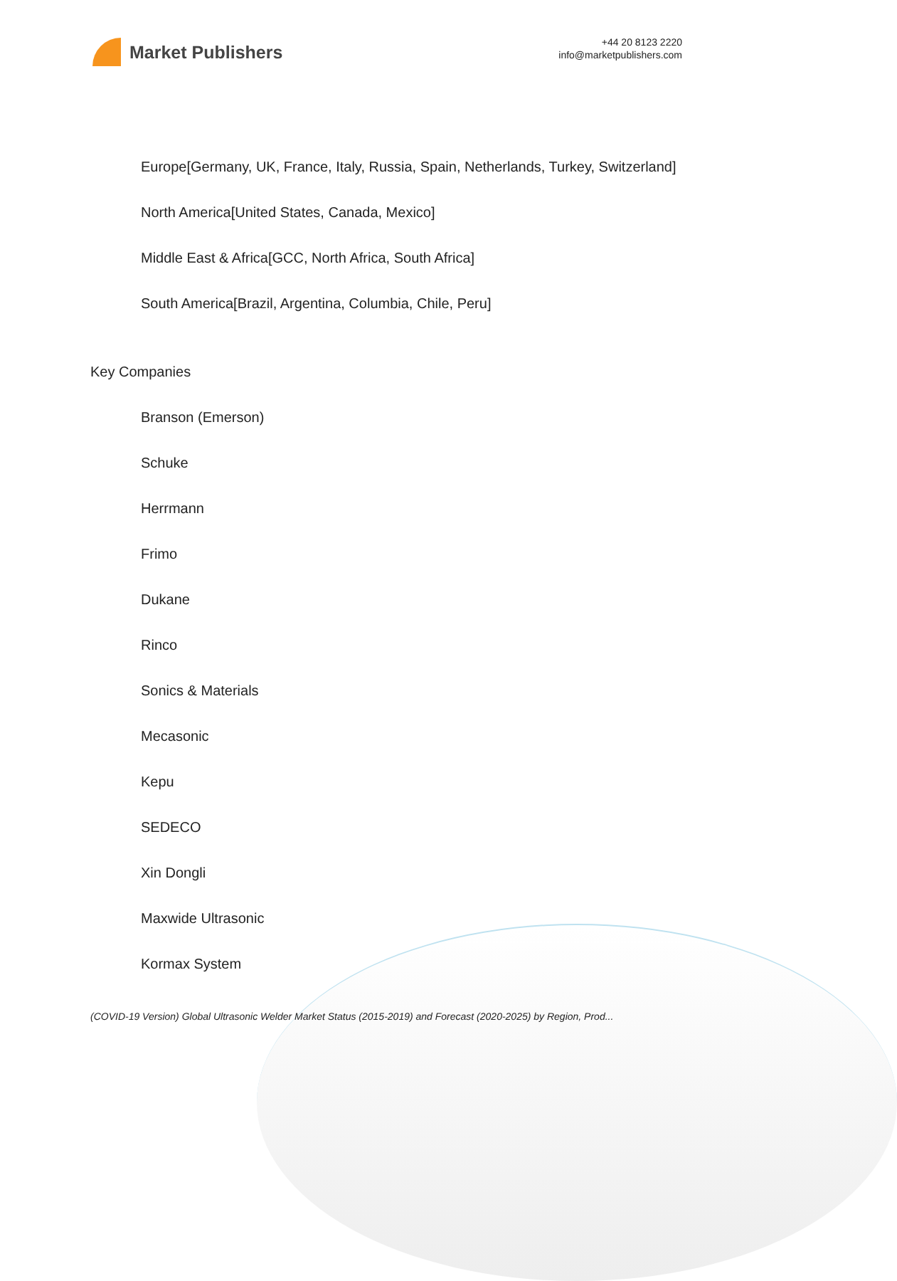Market Publishers
+44 20 8123 2220
info@marketpublishers.com
Europe[Germany, UK, France, Italy, Russia, Spain, Netherlands, Turkey, Switzerland]
North America[United States, Canada, Mexico]
Middle East & Africa[GCC, North Africa, South Africa]
South America[Brazil, Argentina, Columbia, Chile, Peru]
Key Companies
Branson (Emerson)
Schuke
Herrmann
Frimo
Dukane
Rinco
Sonics & Materials
Mecasonic
Kepu
SEDECO
Xin Dongli
Maxwide Ultrasonic
Kormax System
(COVID-19 Version) Global Ultrasonic Welder Market Status (2015-2019) and Forecast (2020-2025) by Region, Prod...